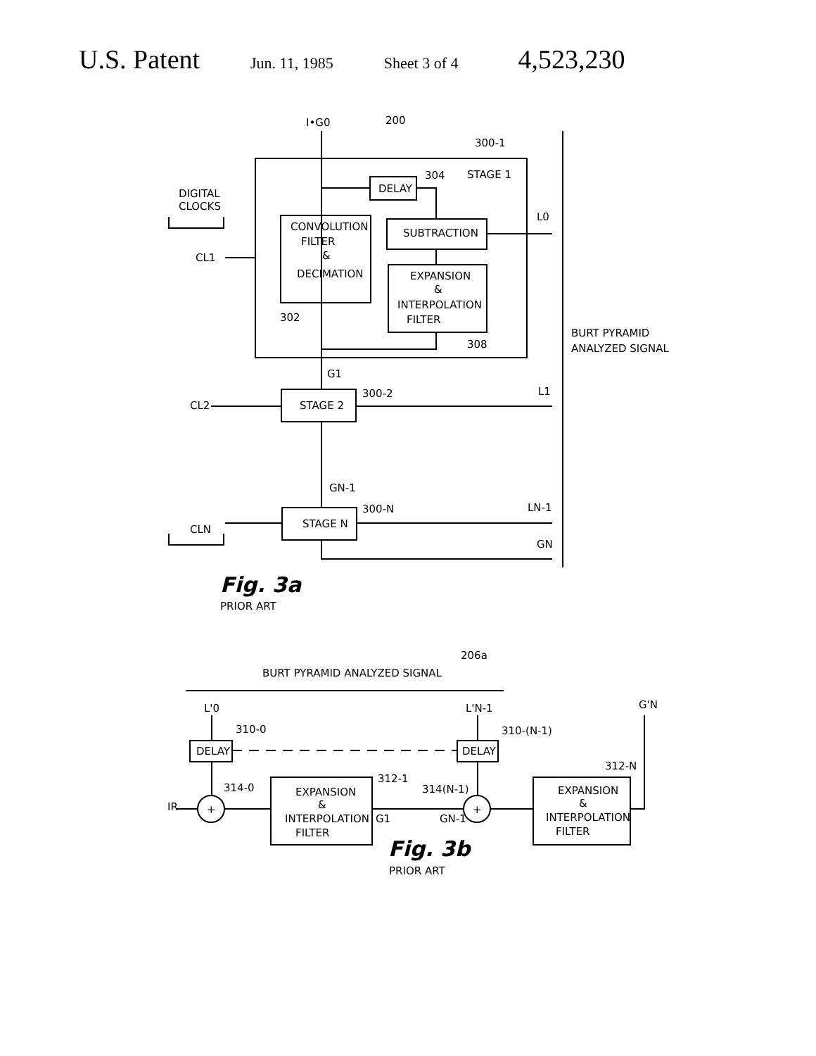U.S. Patent Jun. 11, 1985 Sheet 3 of 4 4,523,230
I•G0
200
300-1
304
STAGE 1
DELAY
DIGITAL
CLOCKS
CONVOLUTION
FILTER
&
DECIMATION
SUBTRACTION
L0
CL1
EXPANSION
&
INTERPOLATION
FILTER
302
308
BURT PYRAMID
ANALYZED SIGNAL
G1
300-2
STAGE 2
L1
CL2
GN-1
300-N
STAGE N
LN-1
CLN
GN
Fig. 3a
PRIOR ART
206a
BURT PYRAMID ANALYZED SIGNAL
L'0
L'N-1
G'N
310-0
310-(N-1)
DELAY
DELAY
312-N
312-1
314-0
314(N-1)
EXPANSION
&
INTERPOLATION
FILTER
EXPANSION
&
INTERPOLATION
FILTER
IR
+
+
G1
GN-1
Fig. 3b
PRIOR ART